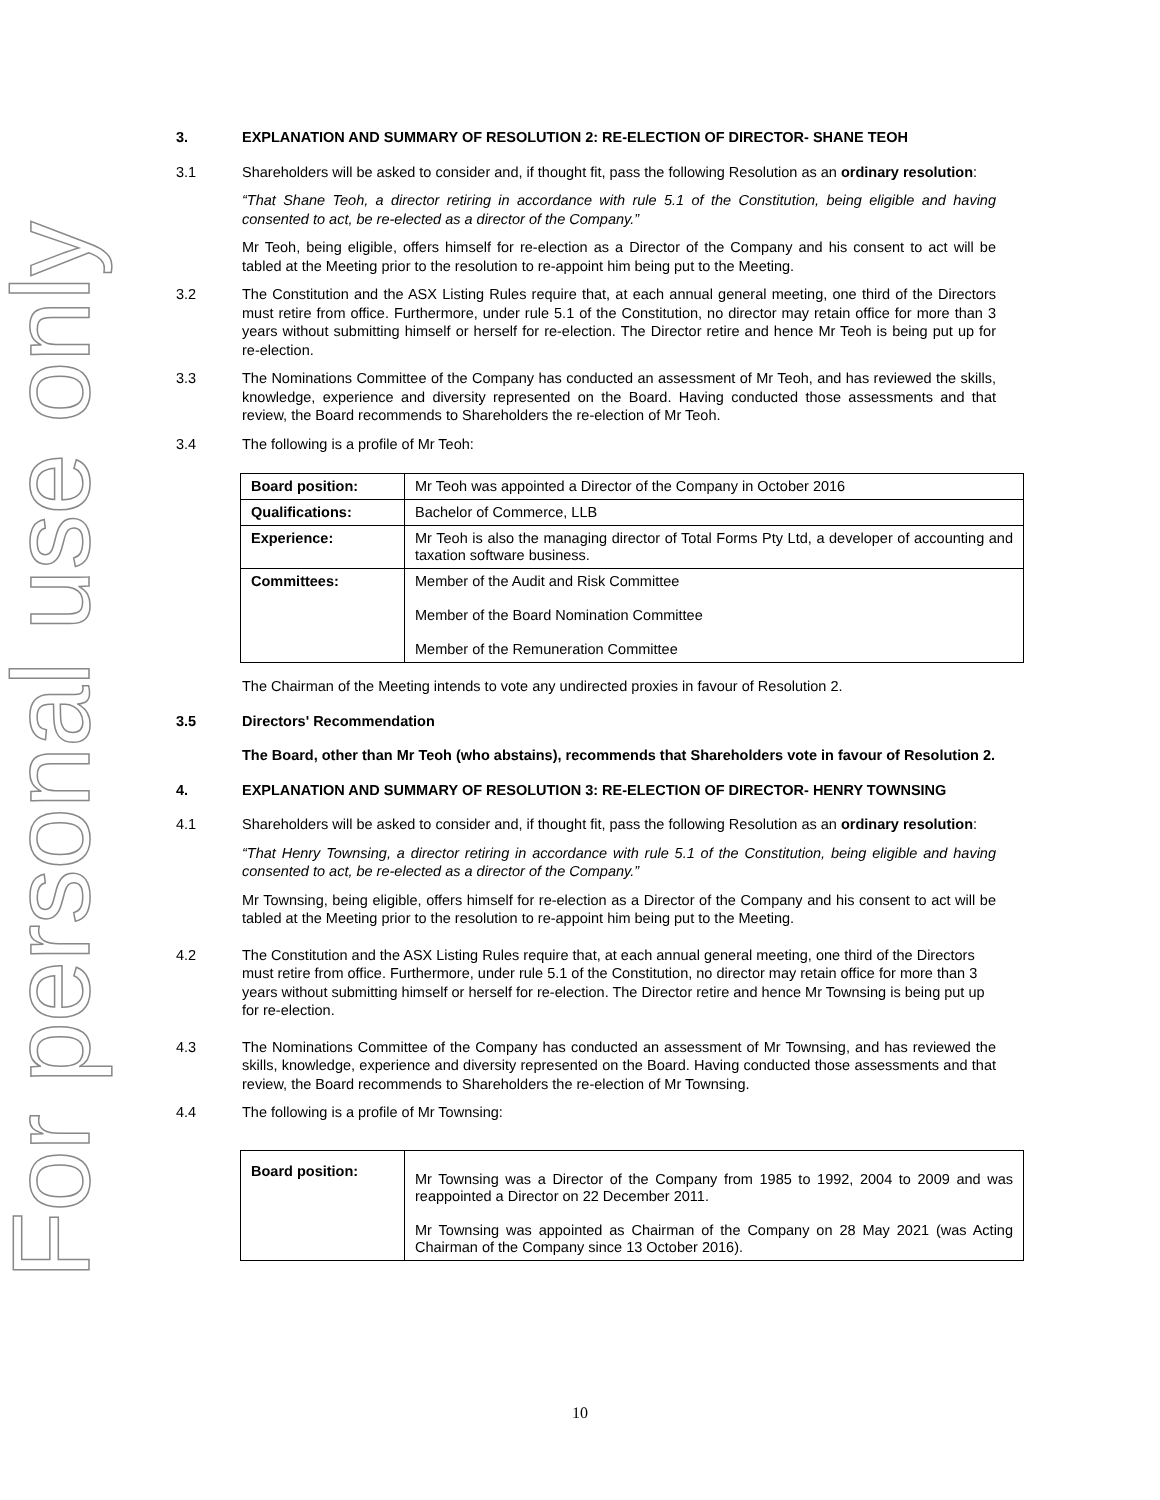For personal use only
3. EXPLANATION AND SUMMARY OF RESOLUTION 2: RE-ELECTION OF DIRECTOR- SHANE TEOH
3.1 Shareholders will be asked to consider and, if thought fit, pass the following Resolution as an ordinary resolution:
“That Shane Teoh, a director retiring in accordance with rule 5.1 of the Constitution, being eligible and having consented to act, be re-elected as a director of the Company.”
Mr Teoh, being eligible, offers himself for re-election as a Director of the Company and his consent to act will be tabled at the Meeting prior to the resolution to re-appoint him being put to the Meeting.
3.2 The Constitution and the ASX Listing Rules require that, at each annual general meeting, one third of the Directors must retire from office. Furthermore, under rule 5.1 of the Constitution, no director may retain office for more than 3 years without submitting himself or herself for re-election. The Director retire and hence Mr Teoh is being put up for re-election.
3.3 The Nominations Committee of the Company has conducted an assessment of Mr Teoh, and has reviewed the skills, knowledge, experience and diversity represented on the Board. Having conducted those assessments and that review, the Board recommends to Shareholders the re-election of Mr Teoh.
3.4 The following is a profile of Mr Teoh:
| Board position: | Mr Teoh was appointed a Director of the Company in October 2016 |
| Qualifications: | Bachelor of Commerce, LLB |
| Experience: | Mr Teoh is also the managing director of Total Forms Pty Ltd, a developer of accounting and taxation software business. |
| Committees: | Member of the Audit and Risk Committee Member of the Board Nomination Committee Member of the Remuneration Committee |
The Chairman of the Meeting intends to vote any undirected proxies in favour of Resolution 2.
3.5 Directors' Recommendation
The Board, other than Mr Teoh (who abstains), recommends that Shareholders vote in favour of Resolution 2.
4. EXPLANATION AND SUMMARY OF RESOLUTION 3: RE-ELECTION OF DIRECTOR- HENRY TOWNSING
4.1 Shareholders will be asked to consider and, if thought fit, pass the following Resolution as an ordinary resolution:
“That Henry Townsing, a director retiring in accordance with rule 5.1 of the Constitution, being eligible and having consented to act, be re-elected as a director of the Company.”
Mr Townsing, being eligible, offers himself for re-election as a Director of the Company and his consent to act will be tabled at the Meeting prior to the resolution to re-appoint him being put to the Meeting.
4.2 The Constitution and the ASX Listing Rules require that, at each annual general meeting, one third of the Directors must retire from office. Furthermore, under rule 5.1 of the Constitution, no director may retain office for more than 3 years without submitting himself or herself for re-election. The Director retire and hence Mr Townsing is being put up for re-election.
4.3 The Nominations Committee of the Company has conducted an assessment of Mr Townsing, and has reviewed the skills, knowledge, experience and diversity represented on the Board. Having conducted those assessments and that review, the Board recommends to Shareholders the re-election of Mr Townsing.
4.4 The following is a profile of Mr Townsing:
| Board position: | Mr Townsing was a Director of the Company from 1985 to 1992, 2004 to 2009 and was reappointed a Director on 22 December 2011. Mr Townsing was appointed as Chairman of the Company on 28 May 2021 (was Acting Chairman of the Company since 13 October 2016). |
10